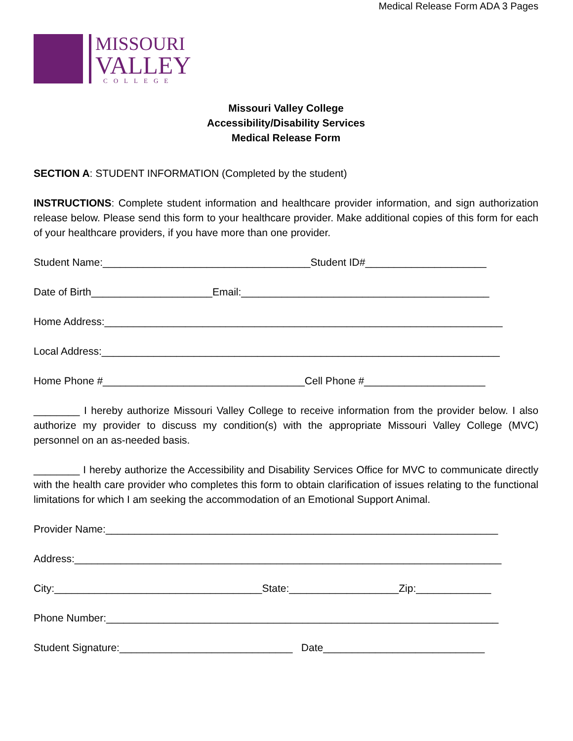Medical Release Form ADA 3 Pages
MISSOURI
VALLEY
COLLEGE
Missouri Valley College
Accessibility/Disability Services
Medical Release Form
SECTION A: STUDENT INFORMATION (Completed by the student)
INSTRUCTIONS: Complete student information and healthcare provider information, and sign authorization release below. Please send this form to your healthcare provider. Make additional copies of this form for each of your healthcare providers, if you have more than one provider.
Student Name:____________________________________Student ID#_____________________
Date of Birth_____________________Email:___________________________________________
Home Address:_____________________________________________________________________
Local Address:_____________________________________________________________________
Home Phone #___________________________________Cell Phone #_____________________
________ I hereby authorize Missouri Valley College to receive information from the provider below. I also authorize my provider to discuss my condition(s) with the appropriate Missouri Valley College (MVC) personnel on an as-needed basis.
________ I hereby authorize the Accessibility and Disability Services Office for MVC to communicate directly with the health care provider who completes this form to obtain clarification of issues relating to the functional limitations for which I am seeking the accommodation of an Emotional Support Animal.
Provider Name:____________________________________________________________________
Address:__________________________________________________________________________
City:____________________________________State:___________________Zip:_____________
Phone Number:____________________________________________________________________
Student Signature:______________________________ Date____________________________